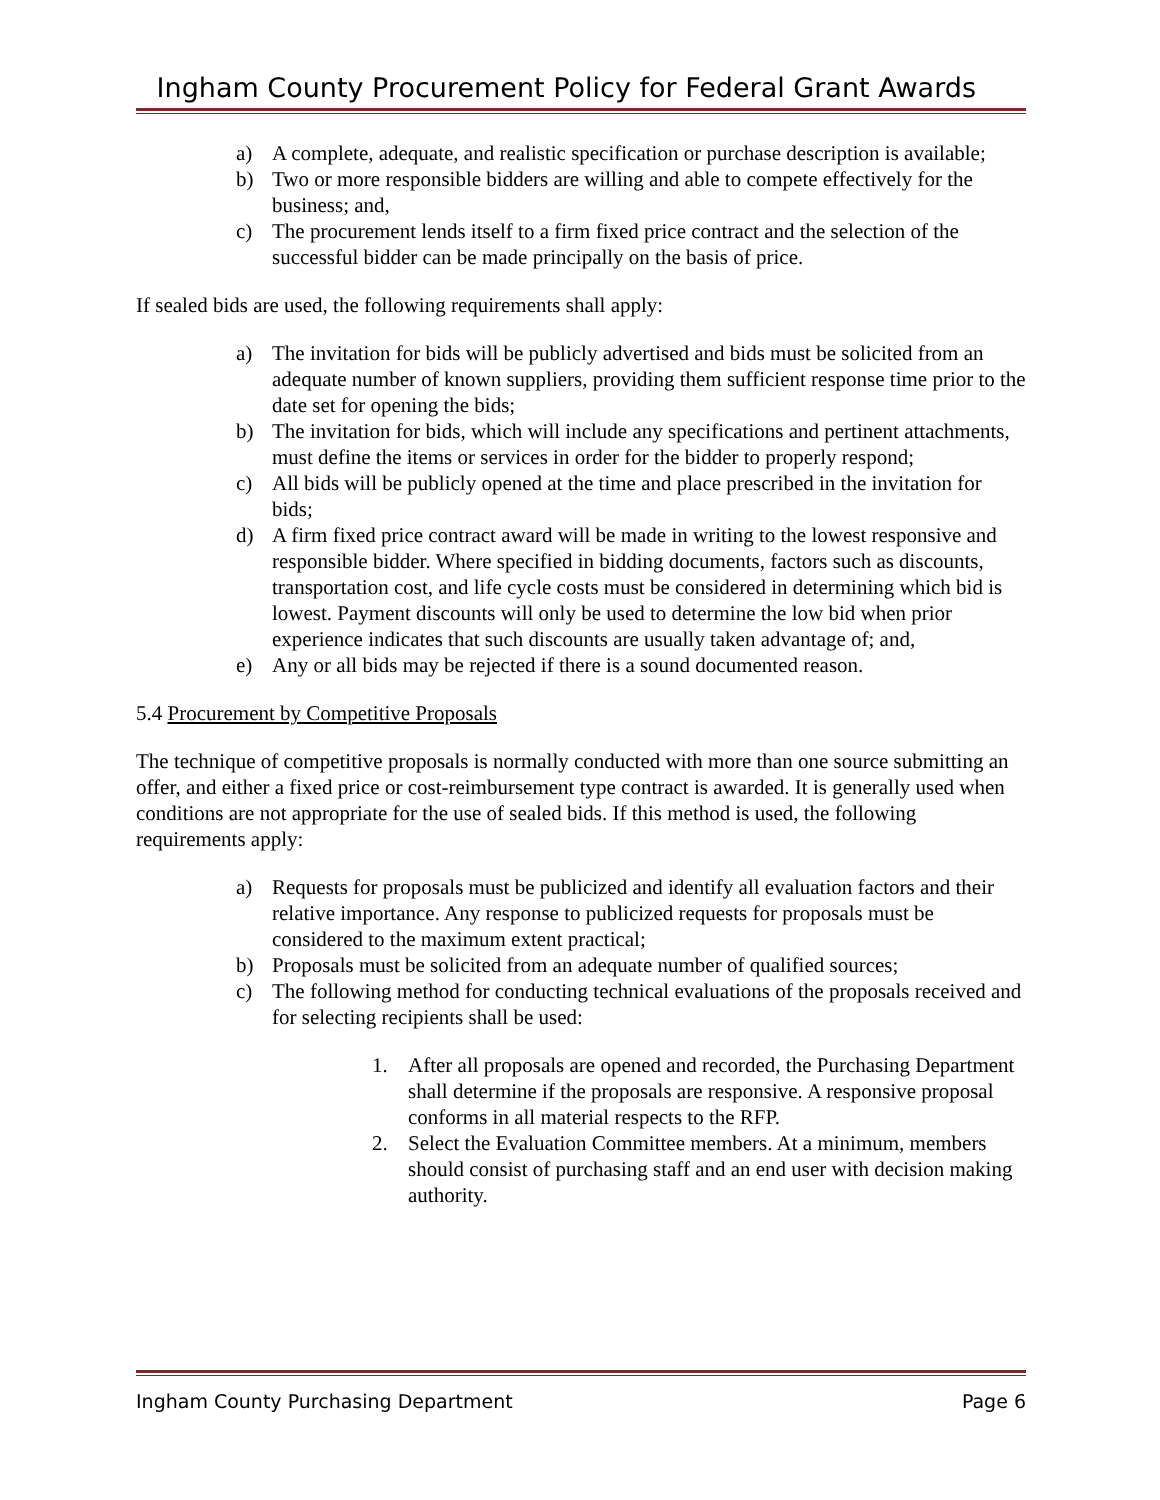Ingham County Procurement Policy for Federal Grant Awards
a) A complete, adequate, and realistic specification or purchase description is available;
b) Two or more responsible bidders are willing and able to compete effectively for the business; and,
c) The procurement lends itself to a firm fixed price contract and the selection of the successful bidder can be made principally on the basis of price.
If sealed bids are used, the following requirements shall apply:
a) The invitation for bids will be publicly advertised and bids must be solicited from an adequate number of known suppliers, providing them sufficient response time prior to the date set for opening the bids;
b) The invitation for bids, which will include any specifications and pertinent attachments, must define the items or services in order for the bidder to properly respond;
c) All bids will be publicly opened at the time and place prescribed in the invitation for bids;
d) A firm fixed price contract award will be made in writing to the lowest responsive and responsible bidder. Where specified in bidding documents, factors such as discounts, transportation cost, and life cycle costs must be considered in determining which bid is lowest. Payment discounts will only be used to determine the low bid when prior experience indicates that such discounts are usually taken advantage of; and,
e) Any or all bids may be rejected if there is a sound documented reason.
5.4 Procurement by Competitive Proposals
The technique of competitive proposals is normally conducted with more than one source submitting an offer, and either a fixed price or cost-reimbursement type contract is awarded. It is generally used when conditions are not appropriate for the use of sealed bids. If this method is used, the following requirements apply:
a) Requests for proposals must be publicized and identify all evaluation factors and their relative importance. Any response to publicized requests for proposals must be considered to the maximum extent practical;
b) Proposals must be solicited from an adequate number of qualified sources;
c) The following method for conducting technical evaluations of the proposals received and for selecting recipients shall be used:
1. After all proposals are opened and recorded, the Purchasing Department shall determine if the proposals are responsive. A responsive proposal conforms in all material respects to the RFP.
2. Select the Evaluation Committee members. At a minimum, members should consist of purchasing staff and an end user with decision making authority.
Ingham County Purchasing Department Page 6